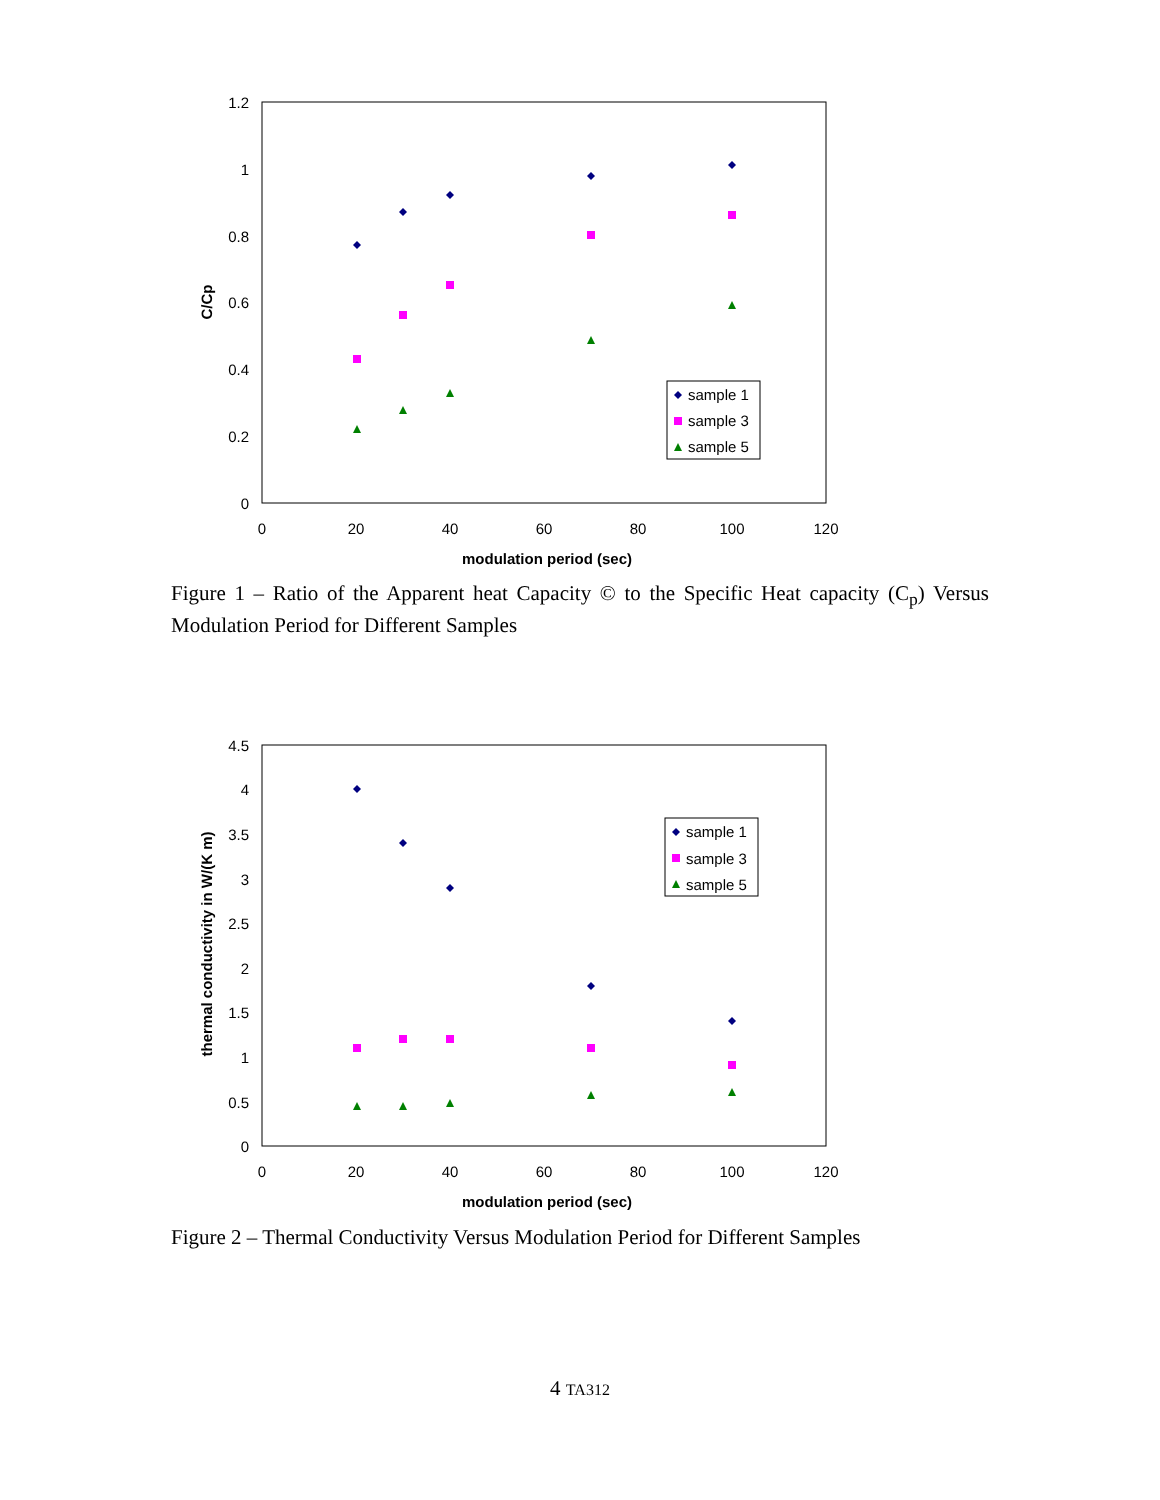1.2
1
0.8
0.6
0.4
0.2
0
0
20
40
60
80
100
120
modulation period (sec)
C/Cp
sample 1
sample 3
sample 5
Figure 1 – Ratio of the Apparent heat Capacity © to the Specific Heat capacity (C<sub>p</sub>) Versus Modulation Period for Different Samples
4.5
4
3.5
3
2.5
2
1.5
1
0.5
0
0
20
40
60
80
100
120
modulation period (sec)
thermal conductivity in W/(K m)
sample 1
sample 3
sample 5
Figure 2 – Thermal Conductivity Versus Modulation Period for Different Samples
4 TA312